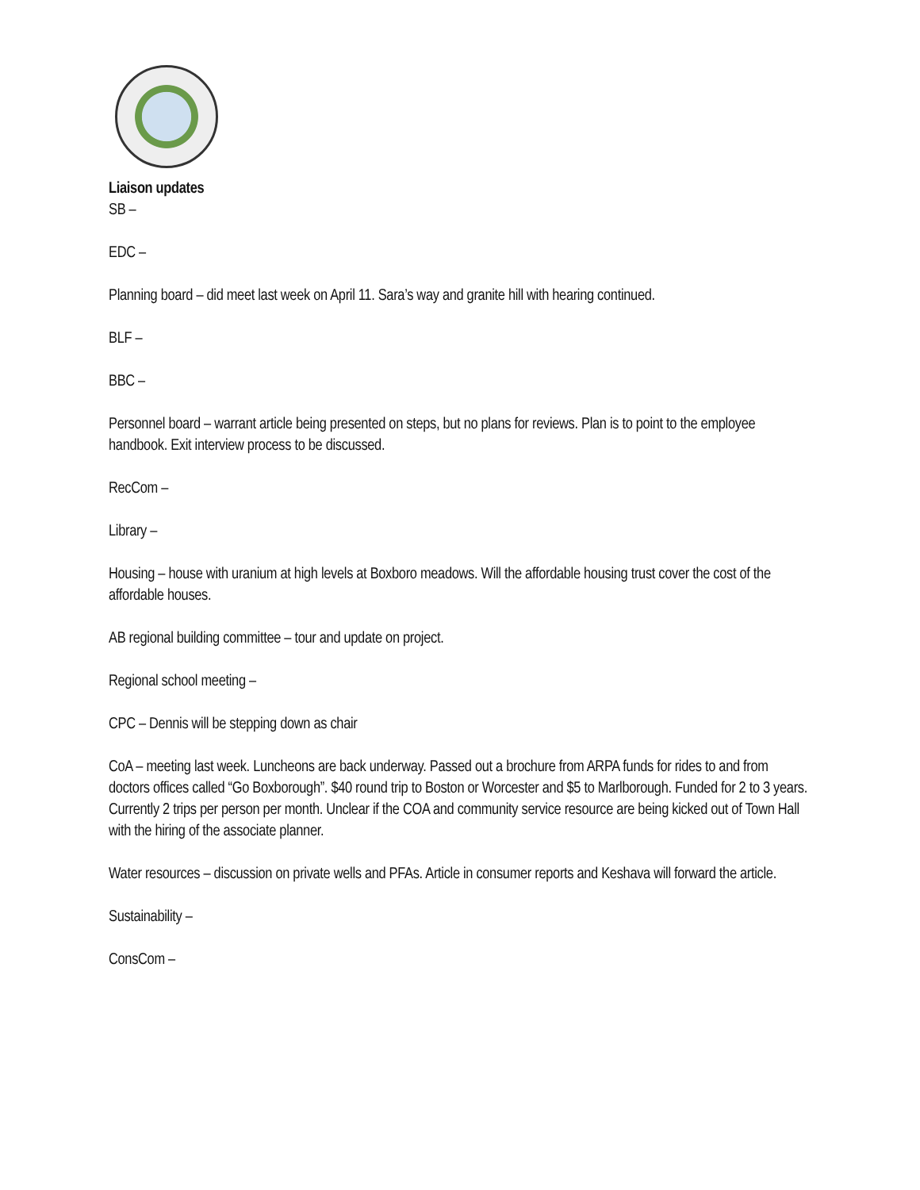Liaison updates
SB –
EDC –
Planning board – did meet last week on April 11. Sara’s way and granite hill with hearing continued.
BLF –
BBC –
Personnel board – warrant article being presented on steps, but no plans for reviews. Plan is to point to the employee handbook. Exit interview process to be discussed.
RecCom –
Library –
Housing – house with uranium at high levels at Boxboro meadows. Will the affordable housing trust cover the cost of the affordable houses.
AB regional building committee – tour and update on project.
Regional school meeting –
CPC – Dennis will be stepping down as chair
CoA – meeting last week. Luncheons are back underway. Passed out a brochure from ARPA funds for rides to and from doctors offices called “Go Boxborough”. $40 round trip to Boston or Worcester and $5 to Marlborough. Funded for 2 to 3 years. Currently 2 trips per person per month. Unclear if the COA and community service resource are being kicked out of Town Hall with the hiring of the associate planner.
Water resources – discussion on private wells and PFAs. Article in consumer reports and Keshava will forward the article.
Sustainability –
ConsCom –